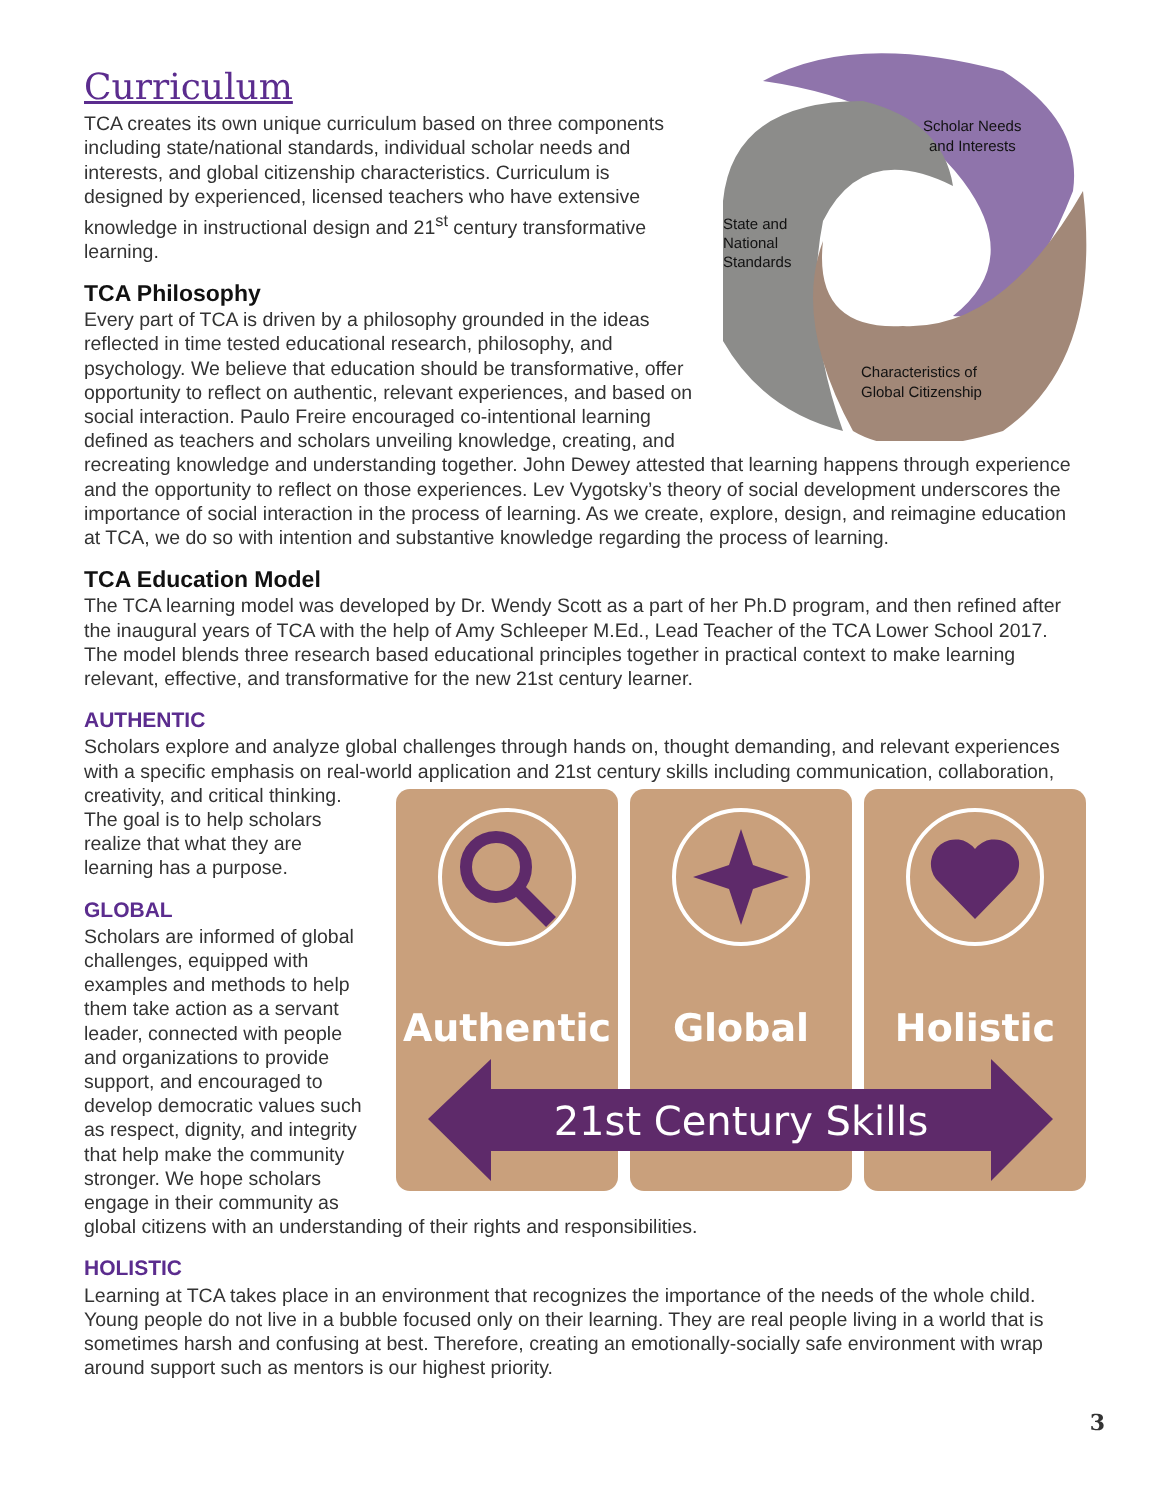Curriculum
Scholar Needs
and Interests
State and
National
Standards
Characteristics of
Global Citizenship
TCA creates its own unique curriculum based on three components including state/national standards, individual scholar needs and interests, and global citizenship characteristics. Curriculum is designed by experienced, licensed teachers who have extensive knowledge in instructional design and 21<sup>st</sup> century transformative learning.
TCA Philosophy
Every part of TCA is driven by a philosophy grounded in the ideas reflected in time tested educational research, philosophy, and psychology. We believe that education should be transformative, offer opportunity to reflect on authentic, relevant experiences, and based on social interaction. Paulo Freire encouraged co-intentional learning defined as teachers and scholars unveiling knowledge, creating, and recreating knowledge and understanding together. John Dewey attested that learning happens through experience and the opportunity to reflect on those experiences. Lev Vygotsky’s theory of social development underscores the importance of social interaction in the process of learning. As we create, explore, design, and reimagine education at TCA, we do so with intention and substantive knowledge regarding the process of learning.
TCA Education Model
The TCA learning model was developed by Dr. Wendy Scott as a part of her Ph.D program, and then refined after the inaugural years of TCA with the help of Amy Schleeper M.Ed., Lead Teacher of the TCA Lower School 2017. The model blends three research based educational principles together in practical context to make learning relevant, effective, and transformative for the new 21st century learner.
AUTHENTIC
Scholars explore and analyze global challenges through hands on, thought demanding, and relevant experiences with a specific emphasis on real-world application and 21st century skills including communication,
Authentic
Global
Holistic
21st Century Skills
collaboration, creativity, and critical thinking. The goal is to help scholars realize that what they are learning has a purpose.
GLOBAL
Scholars are informed of global challenges, equipped with examples and methods to help them take action as a servant leader, connected with people and organizations to provide support, and encouraged to develop democratic values such as respect, dignity, and integrity that help make the community stronger. We hope scholars engage in their community as global citizens with an understanding of their rights and responsibilities.
HOLISTIC
Learning at TCA takes place in an environment that recognizes the importance of the needs of the whole child. Young people do not live in a bubble focused only on their learning. They are real people living in a world that is sometimes harsh and confusing at best. Therefore, creating an emotionally-socially safe environment with wrap around support such as mentors is our highest priority.
3